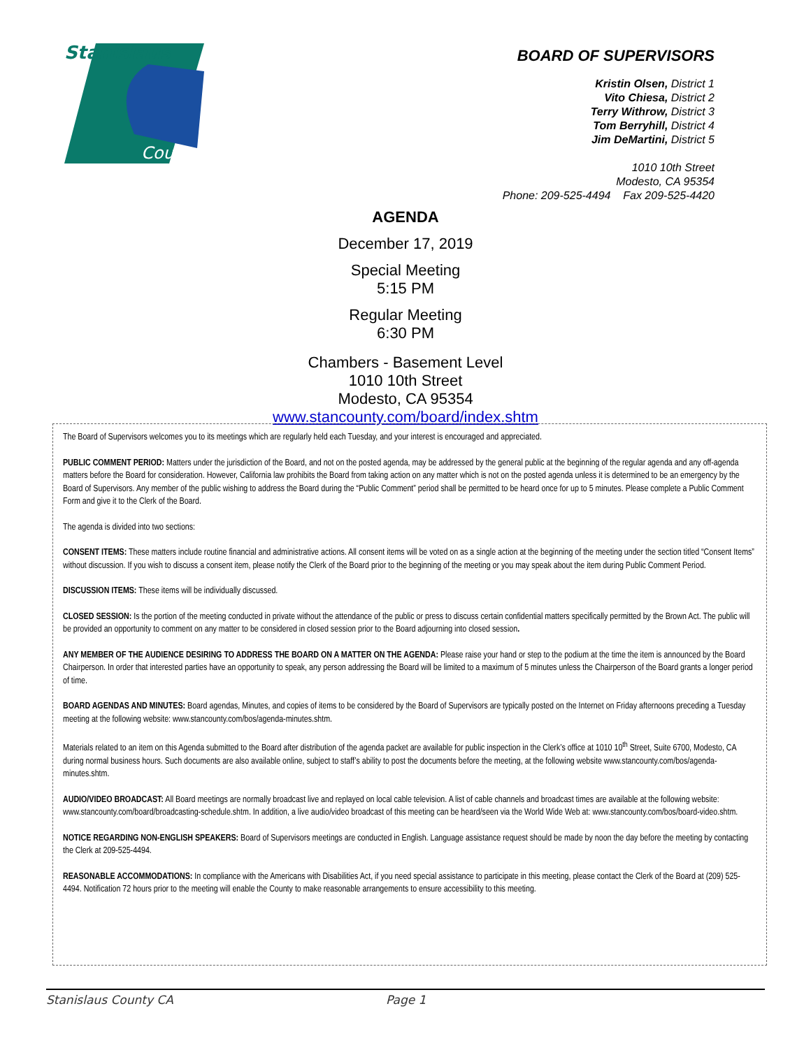Stanislaus
County
BOARD OF SUPERVISORS
Kristin Olsen, District 1
Vito Chiesa, District 2
Terry Withrow, District 3
Tom Berryhill, District 4
Jim DeMartini, District 5
1010 10th Street
Modesto, CA 95354
Phone: 209-525-4494 Fax 209-525-4420
AGENDA
December 17, 2019
Special Meeting
5:15 PM
Regular Meeting
6:30 PM
Chambers - Basement Level
1010 10th Street
Modesto, CA 95354
www.stancounty.com/board/index.shtm
The Board of Supervisors welcomes you to its meetings which are regularly held each Tuesday, and your interest is encouraged and appreciated.
PUBLIC COMMENT PERIOD: Matters under the jurisdiction of the Board, and not on the posted agenda, may be addressed by the general public at the beginning of the regular agenda and any off-agenda matters before the Board for consideration. However, California law prohibits the Board from taking action on any matter which is not on the posted agenda unless it is determined to be an emergency by the Board of Supervisors. Any member of the public wishing to address the Board during the “Public Comment” period shall be permitted to be heard once for up to 5 minutes. Please complete a Public Comment Form and give it to the Clerk of the Board.
The agenda is divided into two sections:
CONSENT ITEMS: These matters include routine financial and administrative actions. All consent items will be voted on as a single action at the beginning of the meeting under the section titled “Consent Items” without discussion. If you wish to discuss a consent item, please notify the Clerk of the Board prior to the beginning of the meeting or you may speak about the item during Public Comment Period.
DISCUSSION ITEMS: These items will be individually discussed.
CLOSED SESSION: Is the portion of the meeting conducted in private without the attendance of the public or press to discuss certain confidential matters specifically permitted by the Brown Act. The public will be provided an opportunity to comment on any matter to be considered in closed session prior to the Board adjourning into closed session.
ANY MEMBER OF THE AUDIENCE DESIRING TO ADDRESS THE BOARD ON A MATTER ON THE AGENDA: Please raise your hand or step to the podium at the time the item is announced by the Board Chairperson. In order that interested parties have an opportunity to speak, any person addressing the Board will be limited to a maximum of 5 minutes unless the Chairperson of the Board grants a longer period of time.
BOARD AGENDAS AND MINUTES: Board agendas, Minutes, and copies of items to be considered by the Board of Supervisors are typically posted on the Internet on Friday afternoons preceding a Tuesday meeting at the following website: www.stancounty.com/bos/agenda-minutes.shtm.
Materials related to an item on this Agenda submitted to the Board after distribution of the agenda packet are available for public inspection in the Clerk’s office at 1010 10<sup>th</sup> Street, Suite 6700, Modesto, CA during normal business hours. Such documents are also available online, subject to staff’s ability to post the documents before the meeting, at the following website www.stancounty.com/bos/agenda-minutes.shtm.
AUDIO/VIDEO BROADCAST: All Board meetings are normally broadcast live and replayed on local cable television. A list of cable channels and broadcast times are available at the following website: www.stancounty.com/board/broadcasting-schedule.shtm. In addition, a live audio/video broadcast of this meeting can be heard/seen via the World Wide Web at: www.stancounty.com/bos/board-video.shtm.
NOTICE REGARDING NON-ENGLISH SPEAKERS: Board of Supervisors meetings are conducted in English. Language assistance request should be made by noon the day before the meeting by contacting the Clerk at 209-525-4494.
REASONABLE ACCOMMODATIONS: In compliance with the Americans with Disabilities Act, if you need special assistance to participate in this meeting, please contact the Clerk of the Board at (209) 525-4494. Notification 72 hours prior to the meeting will enable the County to make reasonable arrangements to ensure accessibility to this meeting.
Stanislaus County CA Page 1